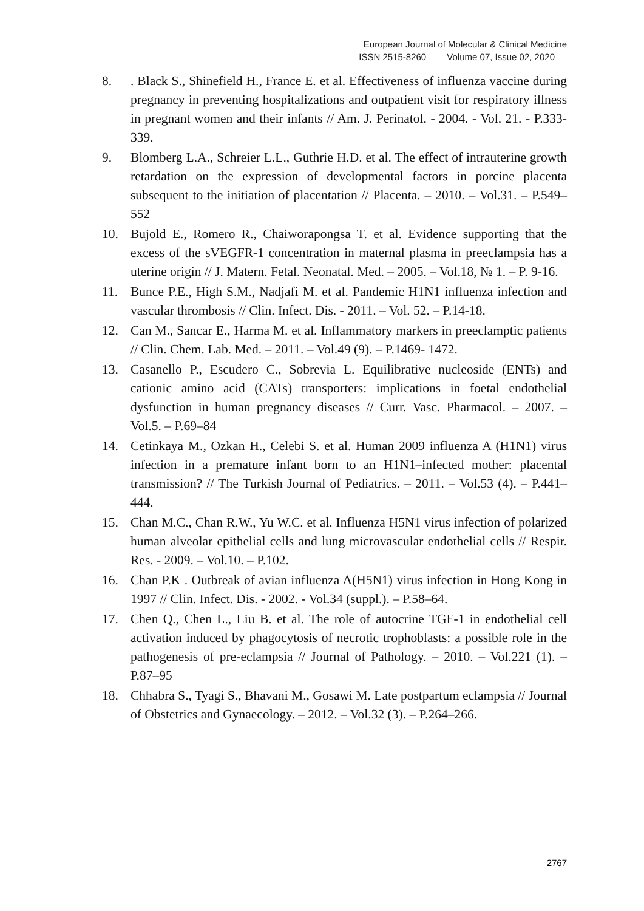European Journal of Molecular & Clinical Medicine
ISSN 2515-8260 Volume 07, Issue 02, 2020
8.. Black S., Shinefield H., France E. et al. Effectiveness of influenza vaccine during pregnancy in preventing hospitalizations and outpatient visit for respiratory illness in pregnant women and their infants // Am. J. Perinatol. - 2004. - Vol. 21. - P.333-339.
9. Blomberg L.A., Schreier L.L., Guthrie H.D. et al. The effect of intrauterine growth retardation on the expression of developmental factors in porcine placenta subsequent to the initiation of placentation // Placenta. – 2010. – Vol.31. – P.549–552
10. Bujold E., Romero R., Chaiworapongsa T. et al. Evidence supporting that the excess of the sVEGFR-1 concentration in maternal plasma in preeclampsia has a uterine origin // J. Matern. Fetal. Neonatal. Med. – 2005. – Vol.18, № 1. – P. 9-16.
11. Bunce P.E., High S.M., Nadjafi M. et al. Pandemic H1N1 influenza infection and vascular thrombosis // Clin. Infect. Dis. - 2011. – Vol. 52. – P.14-18.
12. Can M., Sancar E., Harma M. et al. Inflammatory markers in preeclamptic patients // Clin. Chem. Lab. Med. – 2011. – Vol.49 (9). – P.1469- 1472.
13. Casanello P., Escudero C., Sobrevia L. Equilibrative nucleoside (ENTs) and cationic amino acid (CATs) transporters: implications in foetal endothelial dysfunction in human pregnancy diseases // Curr. Vasc. Pharmacol. – 2007. – Vol.5. – P.69–84
14. Cetinkaya M., Ozkan H., Celebi S. et al. Human 2009 influenza A (H1N1) virus infection in a premature infant born to an H1N1–infected mother: placental transmission? // The Turkish Journal of Pediatrics. – 2011. – Vol.53 (4). – P.441–444.
15. Chan M.C., Chan R.W., Yu W.C. et al. Influenza H5N1 virus infection of polarized human alveolar epithelial cells and lung microvascular endothelial cells // Respir. Res. - 2009. – Vol.10. – P.102.
16. Chan P.K . Outbreak of avian influenza A(H5N1) virus infection in Hong Kong in 1997 // Clin. Infect. Dis. - 2002. - Vol.34 (suppl.). – P.58–64.
17. Chen Q., Chen L., Liu B. et al. The role of autocrine TGF-1 in endothelial cell activation induced by phagocytosis of necrotic trophoblasts: a possible role in the pathogenesis of pre-eclampsia // Journal of Pathology. – 2010. – Vol.221 (1). – P.87–95
18. Chhabra S., Tyagi S., Bhavani M., Gosawi M. Late postpartum eclampsia // Journal of Obstetrics and Gynaecology. – 2012. – Vol.32 (3). – P.264–266.
2767